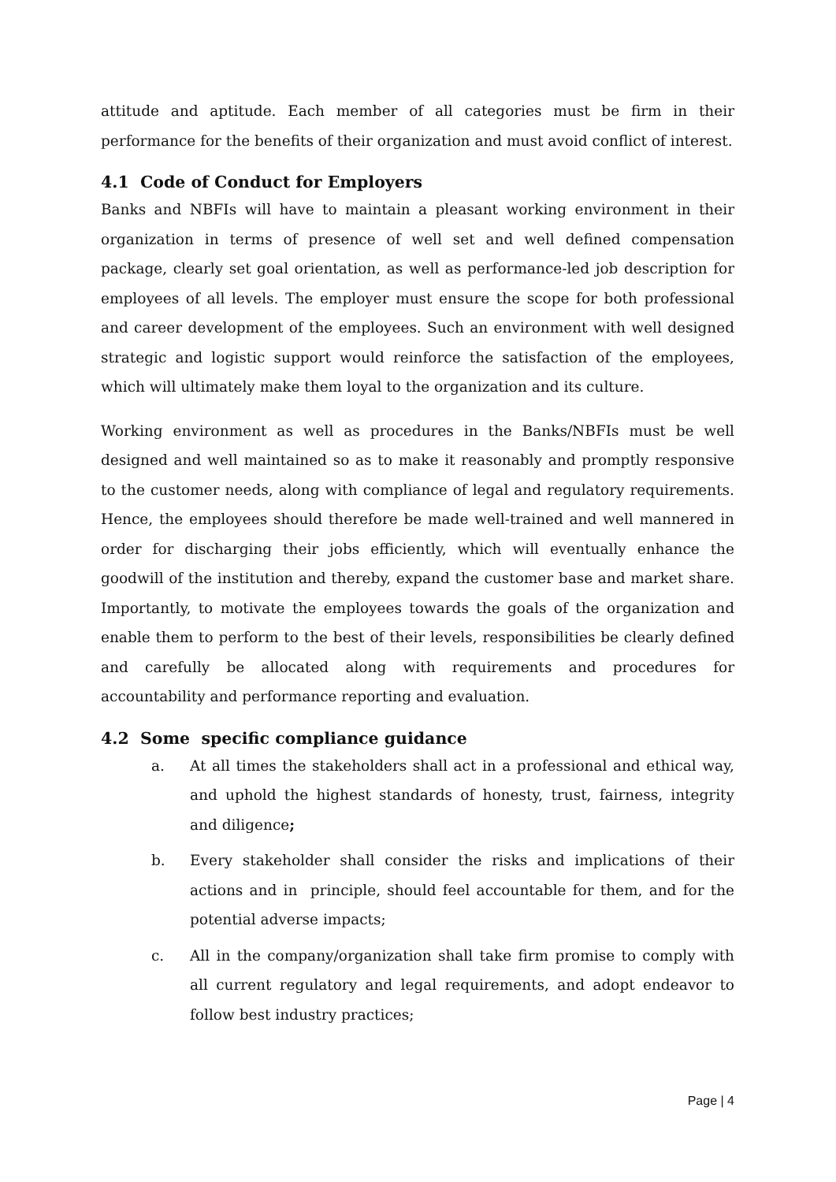attitude and aptitude. Each member of all categories must be firm in their performance for the benefits of their organization and must avoid conflict of interest.
4.1 Code of Conduct for Employers
Banks and NBFIs will have to maintain a pleasant working environment in their organization in terms of presence of well set and well defined compensation package, clearly set goal orientation, as well as performance-led job description for employees of all levels. The employer must ensure the scope for both professional and career development of the employees. Such an environment with well designed strategic and logistic support would reinforce the satisfaction of the employees, which will ultimately make them loyal to the organization and its culture.
Working environment as well as procedures in the Banks/NBFIs must be well designed and well maintained so as to make it reasonably and promptly responsive to the customer needs, along with compliance of legal and regulatory requirements. Hence, the employees should therefore be made well-trained and well mannered in order for discharging their jobs efficiently, which will eventually enhance the goodwill of the institution and thereby, expand the customer base and market share. Importantly, to motivate the employees towards the goals of the organization and enable them to perform to the best of their levels, responsibilities be clearly defined and carefully be allocated along with requirements and procedures for accountability and performance reporting and evaluation.
4.2 Some specific compliance guidance
a. At all times the stakeholders shall act in a professional and ethical way, and uphold the highest standards of honesty, trust, fairness, integrity and diligence;
b. Every stakeholder shall consider the risks and implications of their actions and in principle, should feel accountable for them, and for the potential adverse impacts;
c. All in the company/organization shall take firm promise to comply with all current regulatory and legal requirements, and adopt endeavor to follow best industry practices;
Page | 4